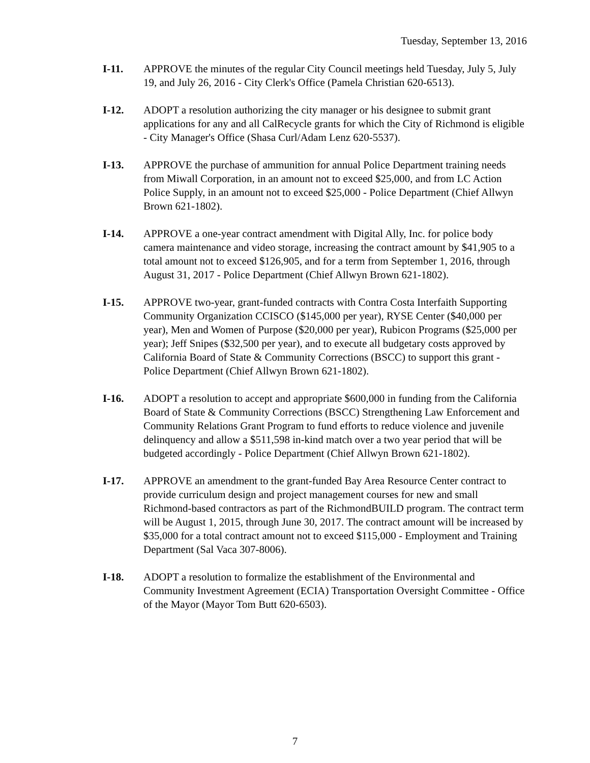Tuesday, September 13, 2016
I-11. APPROVE the minutes of the regular City Council meetings held Tuesday, July 5, July 19, and July 26, 2016 - City Clerk's Office (Pamela Christian 620-6513).
I-12. ADOPT a resolution authorizing the city manager or his designee to submit grant applications for any and all CalRecycle grants for which the City of Richmond is eligible - City Manager's Office (Shasa Curl/Adam Lenz 620-5537).
I-13. APPROVE the purchase of ammunition for annual Police Department training needs from Miwall Corporation, in an amount not to exceed $25,000, and from LC Action Police Supply, in an amount not to exceed $25,000 - Police Department (Chief Allwyn Brown 621-1802).
I-14. APPROVE a one-year contract amendment with Digital Ally, Inc. for police body camera maintenance and video storage, increasing the contract amount by $41,905 to a total amount not to exceed $126,905, and for a term from September 1, 2016, through August 31, 2017 - Police Department (Chief Allwyn Brown 621-1802).
I-15. APPROVE two-year, grant-funded contracts with Contra Costa Interfaith Supporting Community Organization CCISCO ($145,000 per year), RYSE Center ($40,000 per year), Men and Women of Purpose ($20,000 per year), Rubicon Programs ($25,000 per year); Jeff Snipes ($32,500 per year), and to execute all budgetary costs approved by California Board of State & Community Corrections (BSCC) to support this grant - Police Department (Chief Allwyn Brown 621-1802).
I-16. ADOPT a resolution to accept and appropriate $600,000 in funding from the California Board of State & Community Corrections (BSCC) Strengthening Law Enforcement and Community Relations Grant Program to fund efforts to reduce violence and juvenile delinquency and allow a $511,598 in-kind match over a two year period that will be budgeted accordingly - Police Department (Chief Allwyn Brown 621-1802).
I-17. APPROVE an amendment to the grant-funded Bay Area Resource Center contract to provide curriculum design and project management courses for new and small Richmond-based contractors as part of the RichmondBUILD program. The contract term will be August 1, 2015, through June 30, 2017. The contract amount will be increased by $35,000 for a total contract amount not to exceed $115,000 - Employment and Training Department (Sal Vaca 307-8006).
I-18. ADOPT a resolution to formalize the establishment of the Environmental and Community Investment Agreement (ECIA) Transportation Oversight Committee - Office of the Mayor (Mayor Tom Butt 620-6503).
7